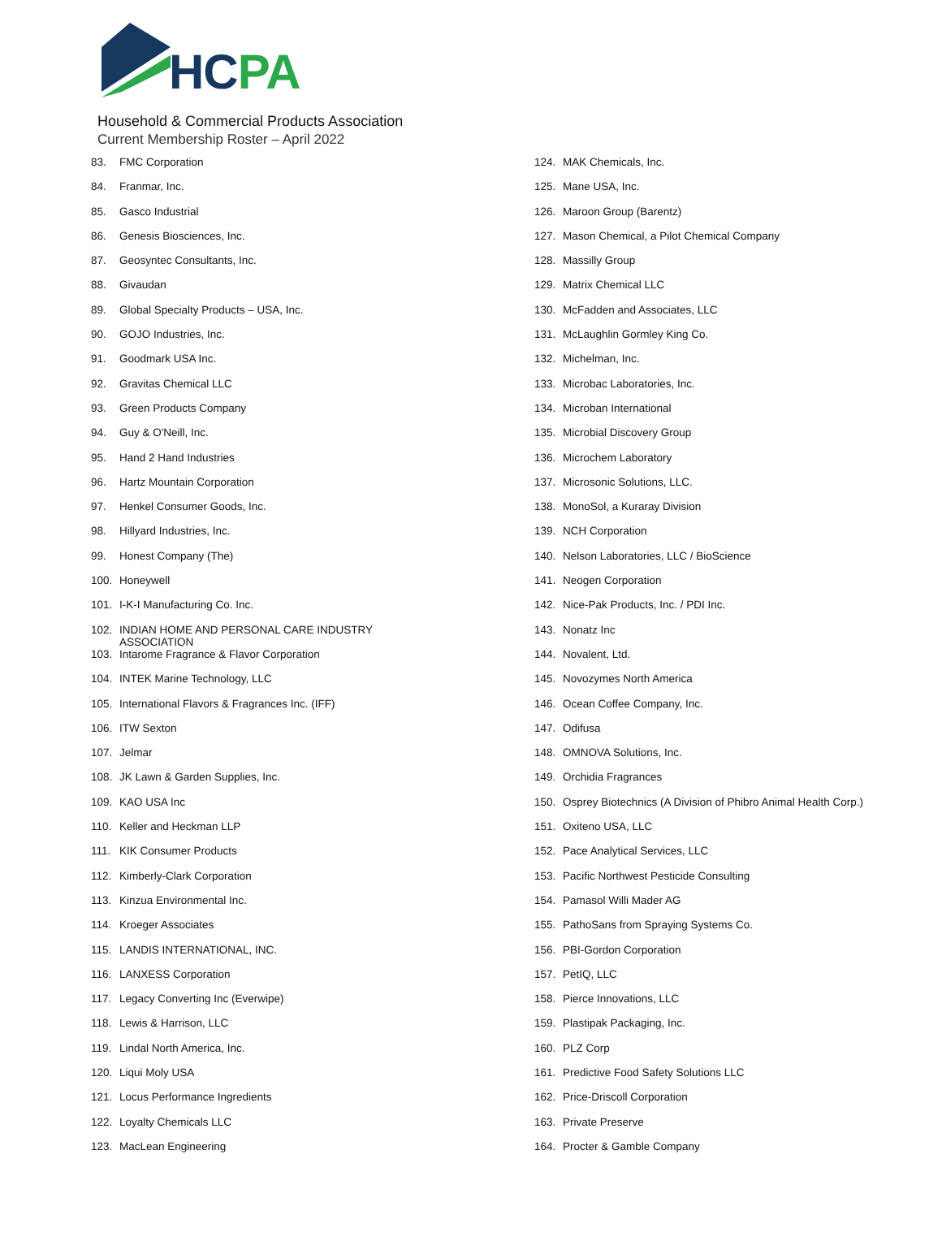HCPA
Household & Commercial Products Association
Current Membership Roster – April 2022
83. FMC Corporation
84. Franmar, Inc.
85. Gasco Industrial
86. Genesis Biosciences, Inc.
87. Geosyntec Consultants, Inc.
88. Givaudan
89. Global Specialty Products – USA, Inc.
90. GOJO Industries, Inc.
91. Goodmark USA Inc.
92. Gravitas Chemical LLC
93. Green Products Company
94. Guy & O'Neill, Inc.
95. Hand 2 Hand Industries
96. Hartz Mountain Corporation
97. Henkel Consumer Goods, Inc.
98. Hillyard Industries, Inc.
99. Honest Company (The)
100. Honeywell
101. I-K-I Manufacturing Co. Inc.
102. INDIAN HOME AND PERSONAL CARE INDUSTRY ASSOCIATION
103. Intarome Fragrance & Flavor Corporation
104. INTEK Marine Technology, LLC
105. International Flavors & Fragrances Inc. (IFF)
106. ITW Sexton
107. Jelmar
108. JK Lawn & Garden Supplies, Inc.
109. KAO USA Inc
110. Keller and Heckman LLP
111. KIK Consumer Products
112. Kimberly-Clark Corporation
113. Kinzua Environmental Inc.
114. Kroeger Associates
115. LANDIS INTERNATIONAL, INC.
116. LANXESS Corporation
117. Legacy Converting Inc (Everwipe)
118. Lewis & Harrison, LLC
119. Lindal North America, Inc.
120. Liqui Moly USA
121. Locus Performance Ingredients
122. Loyalty Chemicals LLC
123. MacLean Engineering
124. MAK Chemicals, Inc.
125. Mane USA, Inc.
126. Maroon Group (Barentz)
127. Mason Chemical, a Pilot Chemical Company
128. Massilly Group
129. Matrix Chemical LLC
130. McFadden and Associates, LLC
131. McLaughlin Gormley King Co.
132. Michelman, Inc.
133. Microbac Laboratories, Inc.
134. Microban International
135. Microbial Discovery Group
136. Microchem Laboratory
137. Microsonic Solutions, LLC.
138. MonoSol, a Kuraray Division
139. NCH Corporation
140. Nelson Laboratories, LLC / BioScience
141. Neogen Corporation
142. Nice-Pak Products, Inc. / PDI Inc.
143. Nonatz Inc
144. Novalent, Ltd.
145. Novozymes North America
146. Ocean Coffee Company, Inc.
147. Odifusa
148. OMNOVA Solutions, Inc.
149. Orchidia Fragrances
150. Osprey Biotechnics (A Division of Phibro Animal Health Corp.)
151. Oxiteno USA, LLC
152. Pace Analytical Services, LLC
153. Pacific Northwest Pesticide Consulting
154. Pamasol Willi Mader AG
155. PathoSans from Spraying Systems Co.
156. PBI-Gordon Corporation
157. PetIQ, LLC
158. Pierce Innovations, LLC
159. Plastipak Packaging, Inc.
160. PLZ Corp
161. Predictive Food Safety Solutions LLC
162. Price-Driscoll Corporation
163. Private Preserve
164. Procter & Gamble Company